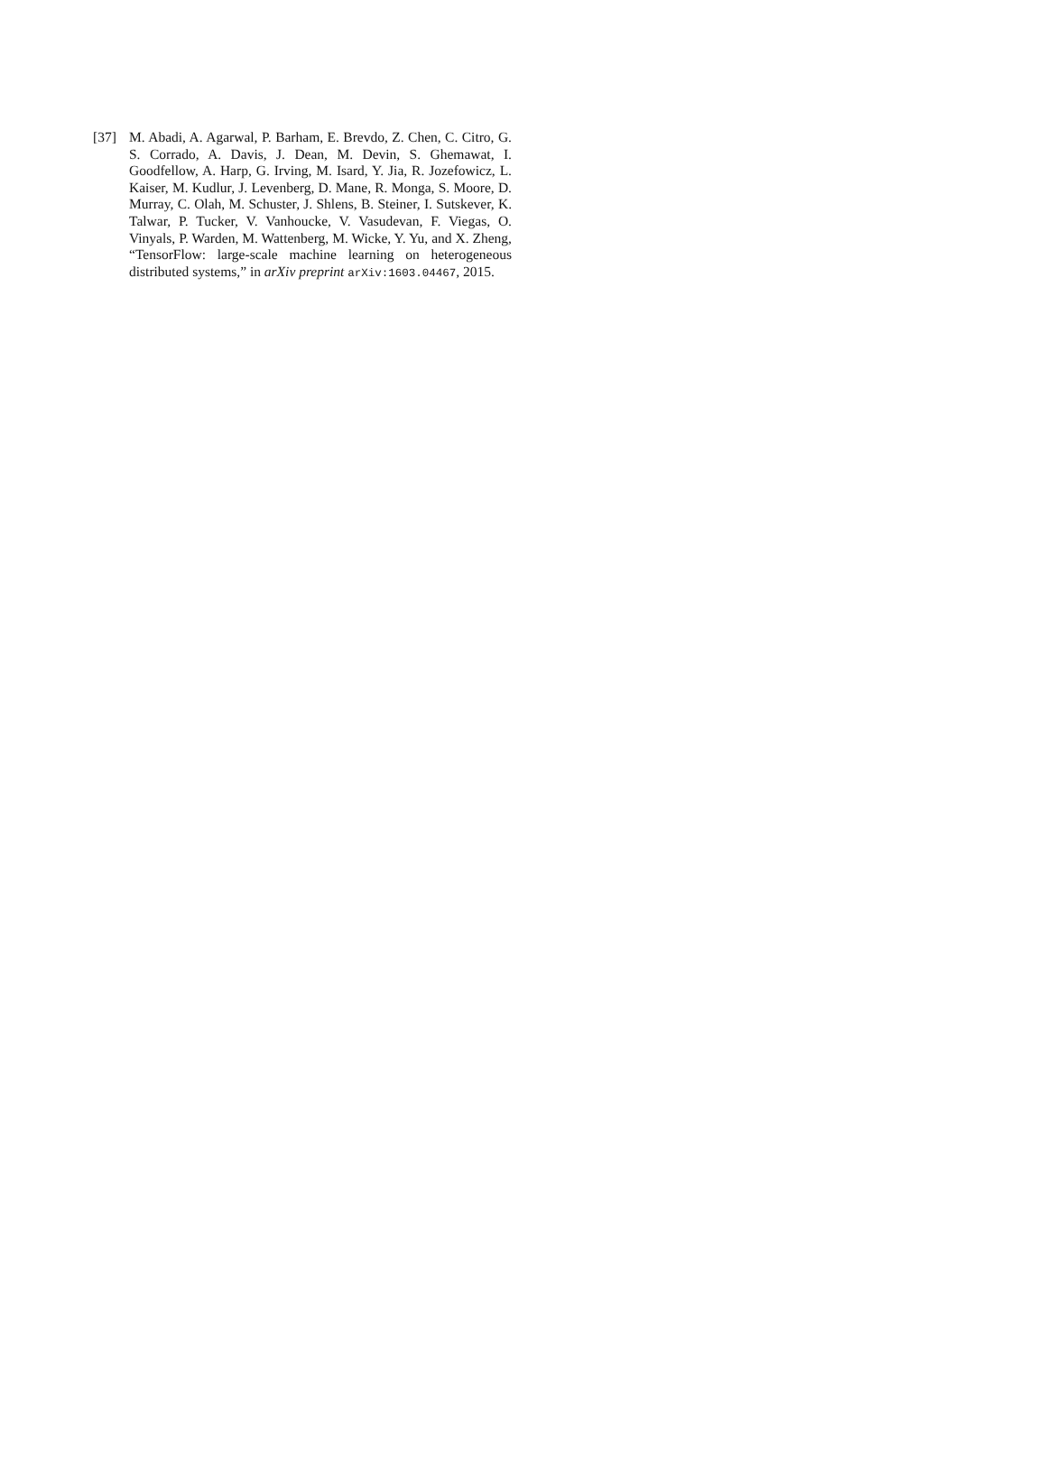[37] M. Abadi, A. Agarwal, P. Barham, E. Brevdo, Z. Chen, C. Citro, G. S. Corrado, A. Davis, J. Dean, M. Devin, S. Ghemawat, I. Goodfellow, A. Harp, G. Irving, M. Isard, Y. Jia, R. Jozefowicz, L. Kaiser, M. Kudlur, J. Levenberg, D. Mane, R. Monga, S. Moore, D. Murray, C. Olah, M. Schuster, J. Shlens, B. Steiner, I. Sutskever, K. Talwar, P. Tucker, V. Vanhoucke, V. Vasudevan, F. Viegas, O. Vinyals, P. Warden, M. Wattenberg, M. Wicke, Y. Yu, and X. Zheng, “TensorFlow: large-scale machine learning on heterogeneous distributed systems,” in arXiv preprint arXiv:1603.04467, 2015.